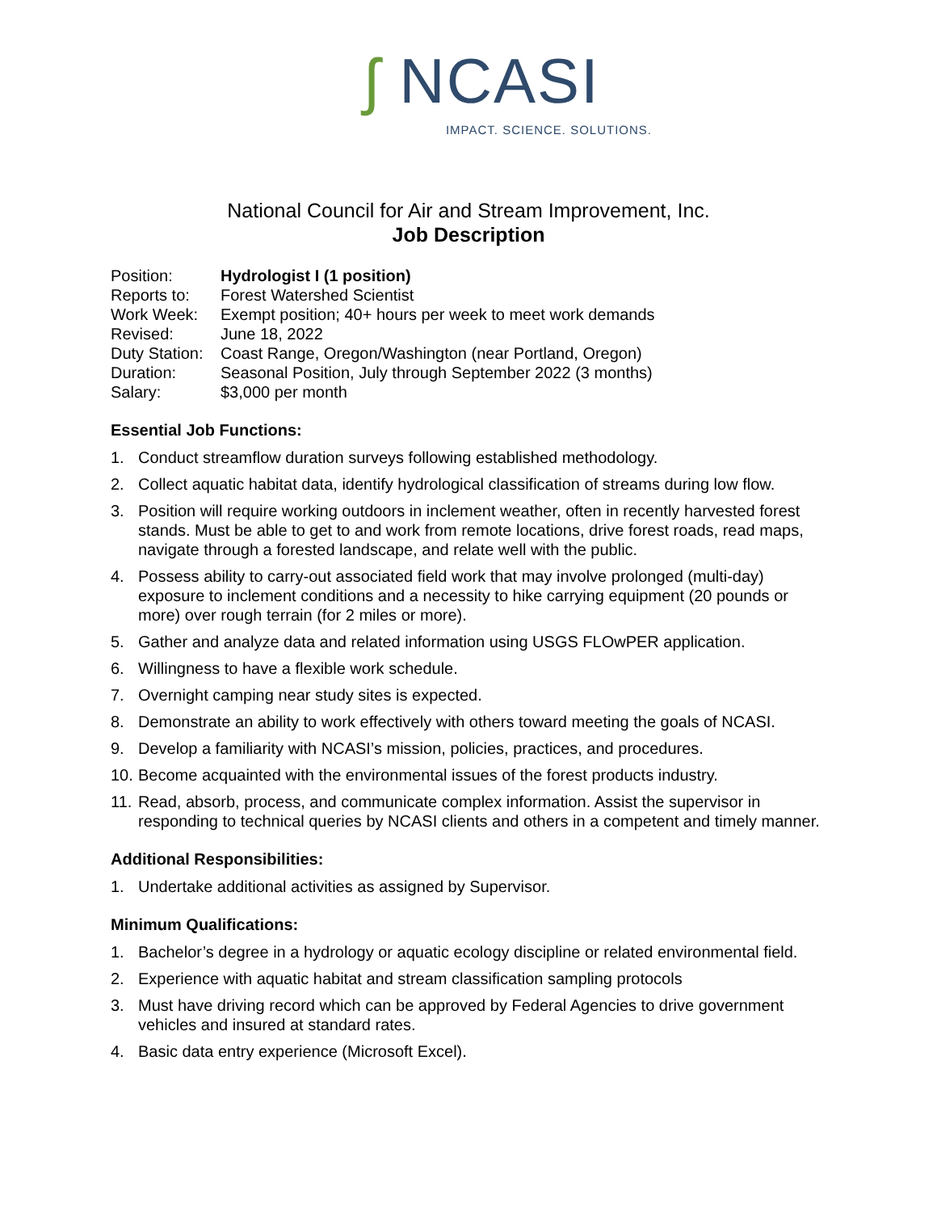ʃ NCASI
IMPACT. SCIENCE. SOLUTIONS.
National Council for Air and Stream Improvement, Inc.
Job Description
| Position: | Hydrologist I (1 position) |
| Reports to: | Forest Watershed Scientist |
| Work Week: | Exempt position; 40+ hours per week to meet work demands |
| Revised: | June 18, 2022 |
| Duty Station: | Coast Range, Oregon/Washington (near Portland, Oregon) |
| Duration: | Seasonal Position, July through September 2022 (3 months) |
| Salary: | $3,000 per month |
Essential Job Functions:
1. Conduct streamflow duration surveys following established methodology.
2. Collect aquatic habitat data, identify hydrological classification of streams during low flow.
3. Position will require working outdoors in inclement weather, often in recently harvested forest stands. Must be able to get to and work from remote locations, drive forest roads, read maps, navigate through a forested landscape, and relate well with the public.
4. Possess ability to carry-out associated field work that may involve prolonged (multi-day) exposure to inclement conditions and a necessity to hike carrying equipment (20 pounds or more) over rough terrain (for 2 miles or more).
5. Gather and analyze data and related information using USGS FLOwPER application.
6. Willingness to have a flexible work schedule.
7. Overnight camping near study sites is expected.
8. Demonstrate an ability to work effectively with others toward meeting the goals of NCASI.
9. Develop a familiarity with NCASI’s mission, policies, practices, and procedures.
10. Become acquainted with the environmental issues of the forest products industry.
11. Read, absorb, process, and communicate complex information. Assist the supervisor in responding to technical queries by NCASI clients and others in a competent and timely manner.
Additional Responsibilities:
1. Undertake additional activities as assigned by Supervisor.
Minimum Qualifications:
1. Bachelor’s degree in a hydrology or aquatic ecology discipline or related environmental field.
2. Experience with aquatic habitat and stream classification sampling protocols
3. Must have driving record which can be approved by Federal Agencies to drive government vehicles and insured at standard rates.
4. Basic data entry experience (Microsoft Excel).